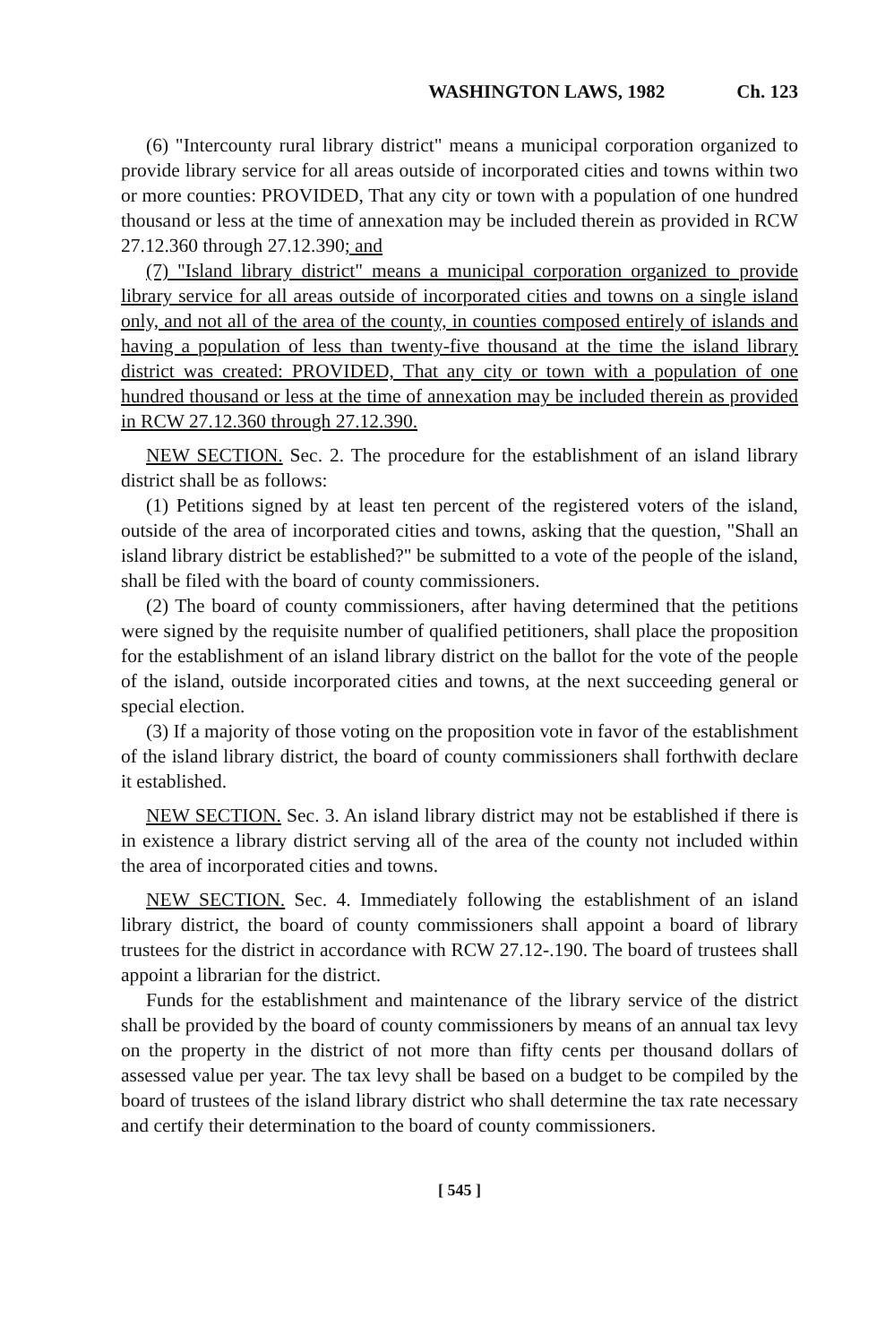WASHINGTON LAWS, 1982 Ch. 123
(6) "Intercounty rural library district" means a municipal corporation organized to provide library service for all areas outside of incorporated cities and towns within two or more counties: PROVIDED, That any city or town with a population of one hundred thousand or less at the time of annexation may be included therein as provided in RCW 27.12.360 through 27.12.390; and
(7) "Island library district" means a municipal corporation organized to provide library service for all areas outside of incorporated cities and towns on a single island only, and not all of the area of the county, in counties composed entirely of islands and having a population of less than twenty-five thousand at the time the island library district was created: PROVIDED, That any city or town with a population of one hundred thousand or less at the time of annexation may be included therein as provided in RCW 27.12.360 through 27.12.390.
NEW SECTION. Sec. 2. The procedure for the establishment of an island library district shall be as follows:
(1) Petitions signed by at least ten percent of the registered voters of the island, outside of the area of incorporated cities and towns, asking that the question, "Shall an island library district be established?" be submitted to a vote of the people of the island, shall be filed with the board of county commissioners.
(2) The board of county commissioners, after having determined that the petitions were signed by the requisite number of qualified petitioners, shall place the proposition for the establishment of an island library district on the ballot for the vote of the people of the island, outside incorporated cities and towns, at the next succeeding general or special election.
(3) If a majority of those voting on the proposition vote in favor of the establishment of the island library district, the board of county commissioners shall forthwith declare it established.
NEW SECTION. Sec. 3. An island library district may not be established if there is in existence a library district serving all of the area of the county not included within the area of incorporated cities and towns.
NEW SECTION. Sec. 4. Immediately following the establishment of an island library district, the board of county commissioners shall appoint a board of library trustees for the district in accordance with RCW 27.12-.190. The board of trustees shall appoint a librarian for the district.
Funds for the establishment and maintenance of the library service of the district shall be provided by the board of county commissioners by means of an annual tax levy on the property in the district of not more than fifty cents per thousand dollars of assessed value per year. The tax levy shall be based on a budget to be compiled by the board of trustees of the island library district who shall determine the tax rate necessary and certify their determination to the board of county commissioners.
[ 545 ]